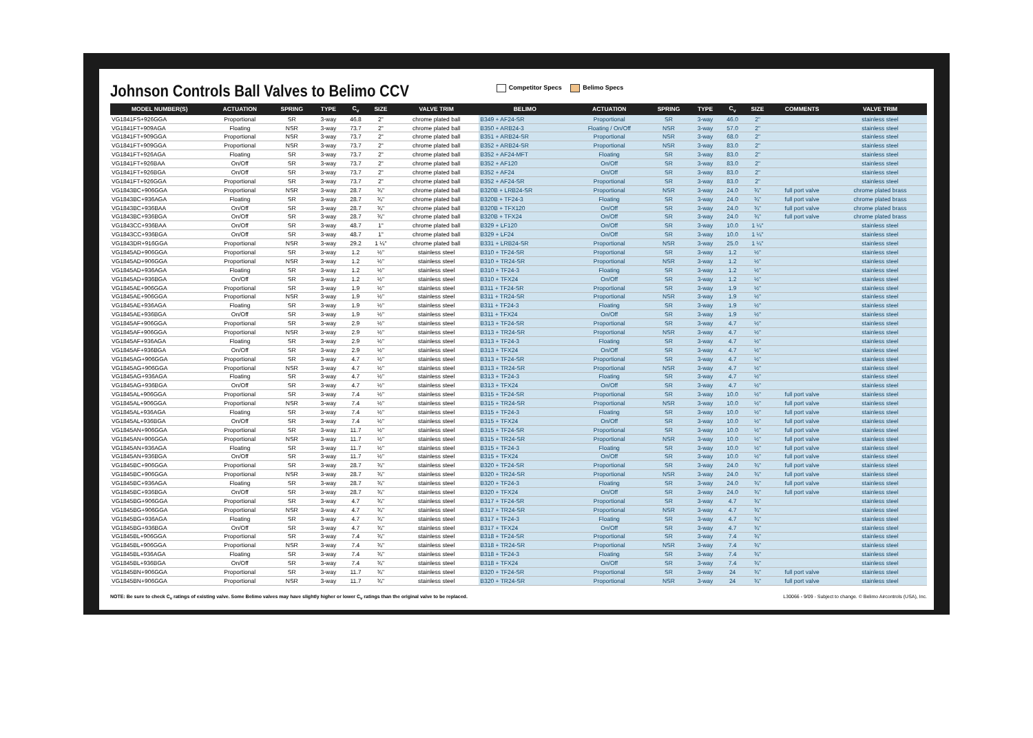Johnson Controls Ball Valves to Belimo CCV
Competitor Specs Belimo Specs
| MODEL NUMBER(S) | ACTUATION | SPRING | TYPE | C<sub>v</sub> | SIZE | VALVE TRIM | BELIMO | ACTUATION | SPRING | TYPE | C<sub>v</sub> | SIZE | COMMENTS | VALVE TRIM |
| --- | --- | --- | --- | --- | --- | --- | --- | --- | --- | --- | --- | --- | --- | --- |
| VG1841FS+926GGA | Proportional | SR | 3-way | 46.8 | 2" | chrome plated ball | B349 + AF24-SR | Proportional | SR | 3-way | 46.0 | 2" | | stainless steel |
| VG1841FT+909AGA | Floating | NSR | 3-way | 73.7 | 2" | chrome plated ball | B350 + ARB24-3 | Floating / On/Off | NSR | 3-way | 57.0 | 2" | | stainless steel |
| VG1841FT+909GGA | Proportional | NSR | 3-way | 73.7 | 2" | chrome plated ball | B351 + ARB24-SR | Proportional | NSR | 3-way | 68.0 | 2" | | stainless steel |
| VG1841FT+909GGA | Proportional | NSR | 3-way | 73.7 | 2" | chrome plated ball | B352 + ARB24-SR | Proportional | NSR | 3-way | 83.0 | 2" | | stainless steel |
| VG1841FT+926AGA | Floating | SR | 3-way | 73.7 | 2" | chrome plated ball | B352 + AF24-MFT | Floating | SR | 3-way | 83.0 | 2" | | stainless steel |
| VG1841FT+926BAA | On/Off | SR | 3-way | 73.7 | 2" | chrome plated ball | B352 + AF120 | On/Off | SR | 3-way | 83.0 | 2" | | stainless steel |
| VG1841FT+926BGA | On/Off | SR | 3-way | 73.7 | 2" | chrome plated ball | B352 + AF24 | On/Off | SR | 3-way | 83.0 | 2" | | stainless steel |
| VG1841FT+926GGA | Proportional | SR | 3-way | 73.7 | 2" | chrome plated ball | B352 + AF24-SR | Proportional | SR | 3-way | 83.0 | 2" | | stainless steel |
| VG1843BC+906GGA | Proportional | NSR | 3-way | 28.7 | ¾" | chrome plated ball | B320B + LRB24-SR | Proportional | NSR | 3-way | 24.0 | ¾" | full port valve | chrome plated brass |
| VG1843BC+936AGA | Floating | SR | 3-way | 28.7 | ¾" | chrome plated ball | B320B + TF24-3 | Floating | SR | 3-way | 24.0 | ¾" | full port valve | chrome plated brass |
| VG1843BC+936BAA | On/Off | SR | 3-way | 28.7 | ¾" | chrome plated ball | B320B + TFX120 | On/Off | SR | 3-way | 24.0 | ¾" | full port valve | chrome plated brass |
| VG1843BC+936BGA | On/Off | SR | 3-way | 28.7 | ¾" | chrome plated ball | B320B + TFX24 | On/Off | SR | 3-way | 24.0 | ¾" | full port valve | chrome plated brass |
| VG1843CC+936BAA | On/Off | SR | 3-way | 48.7 | 1" | chrome plated ball | B329 + LF120 | On/Off | SR | 3-way | 10.0 | 1 ¼" | | stainless steel |
| VG1843CC+936BGA | On/Off | SR | 3-way | 48.7 | 1" | chrome plated ball | B329 + LF24 | On/Off | SR | 3-way | 10.0 | 1 ¼" | | stainless steel |
| VG1843DR+916GGA | Proportional | NSR | 3-way | 29.2 | 1 ¼" | chrome plated ball | B331 + LRB24-SR | Proportional | NSR | 3-way | 25.0 | 1 ¼" | | stainless steel |
| VG1845AD+906GGA | Proportional | SR | 3-way | 1.2 | ½" | stainless steel | B310 + TF24-SR | Proportional | SR | 3-way | 1.2 | ½" | | stainless steel |
| VG1845AD+906GGA | Proportional | NSR | 3-way | 1.2 | ½" | stainless steel | B310 + TR24-SR | Proportional | NSR | 3-way | 1.2 | ½" | | stainless steel |
| VG1845AD+936AGA | Floating | SR | 3-way | 1.2 | ½" | stainless steel | B310 + TF24-3 | Floating | SR | 3-way | 1.2 | ½" | | stainless steel |
| VG1845AD+936BGA | On/Off | SR | 3-way | 1.2 | ½" | stainless steel | B310 + TFX24 | On/Off | SR | 3-way | 1.2 | ½" | | stainless steel |
| VG1845AE+906GGA | Proportional | SR | 3-way | 1.9 | ½" | stainless steel | B311 + TF24-SR | Proportional | SR | 3-way | 1.9 | ½" | | stainless steel |
| VG1845AE+906GGA | Proportional | NSR | 3-way | 1.9 | ½" | stainless steel | B311 + TR24-SR | Proportional | NSR | 3-way | 1.9 | ½" | | stainless steel |
| VG1845AE+936AGA | Floating | SR | 3-way | 1.9 | ½" | stainless steel | B311 + TF24-3 | Floating | SR | 3-way | 1.9 | ½" | | stainless steel |
| VG1845AE+936BGA | On/Off | SR | 3-way | 1.9 | ½" | stainless steel | B311 + TFX24 | On/Off | SR | 3-way | 1.9 | ½" | | stainless steel |
| VG1845AF+906GGA | Proportional | SR | 3-way | 2.9 | ½" | stainless steel | B313 + TF24-SR | Proportional | SR | 3-way | 4.7 | ½" | | stainless steel |
| VG1845AF+906GGA | Proportional | NSR | 3-way | 2.9 | ½" | stainless steel | B313 + TR24-SR | Proportional | NSR | 3-way | 4.7 | ½" | | stainless steel |
| VG1845AF+936AGA | Floating | SR | 3-way | 2.9 | ½" | stainless steel | B313 + TF24-3 | Floating | SR | 3-way | 4.7 | ½" | | stainless steel |
| VG1845AF+936BGA | On/Off | SR | 3-way | 2.9 | ½" | stainless steel | B313 + TFX24 | On/Off | SR | 3-way | 4.7 | ½" | | stainless steel |
| VG1845AG+906GGA | Proportional | SR | 3-way | 4.7 | ½" | stainless steel | B313 + TF24-SR | Proportional | SR | 3-way | 4.7 | ½" | | stainless steel |
| VG1845AG+906GGA | Proportional | NSR | 3-way | 4.7 | ½" | stainless steel | B313 + TR24-SR | Proportional | NSR | 3-way | 4.7 | ½" | | stainless steel |
| VG1845AG+936AGA | Floating | SR | 3-way | 4.7 | ½" | stainless steel | B313 + TF24-3 | Floating | SR | 3-way | 4.7 | ½" | | stainless steel |
| VG1845AG+936BGA | On/Off | SR | 3-way | 4.7 | ½" | stainless steel | B313 + TFX24 | On/Off | SR | 3-way | 4.7 | ½" | | stainless steel |
| VG1845AL+906GGA | Proportional | SR | 3-way | 7.4 | ½" | stainless steel | B315 + TF24-SR | Proportional | SR | 3-way | 10.0 | ½" | full port valve | stainless steel |
| VG1845AL+906GGA | Proportional | NSR | 3-way | 7.4 | ½" | stainless steel | B315 + TR24-SR | Proportional | NSR | 3-way | 10.0 | ½" | full port valve | stainless steel |
| VG1845AL+936AGA | Floating | SR | 3-way | 7.4 | ½" | stainless steel | B315 + TF24-3 | Floating | SR | 3-way | 10.0 | ½" | full port valve | stainless steel |
| VG1845AL+936BGA | On/Off | SR | 3-way | 7.4 | ½" | stainless steel | B315 + TFX24 | On/Off | SR | 3-way | 10.0 | ½" | full port valve | stainless steel |
| VG1845AN+906GGA | Proportional | SR | 3-way | 11.7 | ½" | stainless steel | B315 + TF24-SR | Proportional | SR | 3-way | 10.0 | ½" | full port valve | stainless steel |
| VG1845AN+906GGA | Proportional | NSR | 3-way | 11.7 | ½" | stainless steel | B315 + TR24-SR | Proportional | NSR | 3-way | 10.0 | ½" | full port valve | stainless steel |
| VG1845AN+936AGA | Floating | SR | 3-way | 11.7 | ½" | stainless steel | B315 + TF24-3 | Floating | SR | 3-way | 10.0 | ½" | full port valve | stainless steel |
| VG1845AN+936BGA | On/Off | SR | 3-way | 11.7 | ½" | stainless steel | B315 + TFX24 | On/Off | SR | 3-way | 10.0 | ½" | full port valve | stainless steel |
| VG1845BC+906GGA | Proportional | SR | 3-way | 28.7 | ¾" | stainless steel | B320 + TF24-SR | Proportional | SR | 3-way | 24.0 | ¾" | full port valve | stainless steel |
| VG1845BC+906GGA | Proportional | NSR | 3-way | 28.7 | ¾" | stainless steel | B320 + TR24-SR | Proportional | NSR | 3-way | 24.0 | ¾" | full port valve | stainless steel |
| VG1845BC+936AGA | Floating | SR | 3-way | 28.7 | ¾" | stainless steel | B320 + TF24-3 | Floating | SR | 3-way | 24.0 | ¾" | full port valve | stainless steel |
| VG1845BC+936BGA | On/Off | SR | 3-way | 28.7 | ¾" | stainless steel | B320 + TFX24 | On/Off | SR | 3-way | 24.0 | ¾" | full port valve | stainless steel |
| VG1845BG+906GGA | Proportional | SR | 3-way | 4.7 | ¾" | stainless steel | B317 + TF24-SR | Proportional | SR | 3-way | 4.7 | ¾" | | stainless steel |
| VG1845BG+906GGA | Proportional | NSR | 3-way | 4.7 | ¾" | stainless steel | B317 + TR24-SR | Proportional | NSR | 3-way | 4.7 | ¾" | | stainless steel |
| VG1845BG+936AGA | Floating | SR | 3-way | 4.7 | ¾" | stainless steel | B317 + TF24-3 | Floating | SR | 3-way | 4.7 | ¾" | | stainless steel |
| VG1845BG+936BGA | On/Off | SR | 3-way | 4.7 | ¾" | stainless steel | B317 + TFX24 | On/Off | SR | 3-way | 4.7 | ¾" | | stainless steel |
| VG1845BL+906GGA | Proportional | SR | 3-way | 7.4 | ¾" | stainless steel | B318 + TF24-SR | Proportional | SR | 3-way | 7.4 | ¾" | | stainless steel |
| VG1845BL+906GGA | Proportional | NSR | 3-way | 7.4 | ¾" | stainless steel | B318 + TR24-SR | Proportional | NSR | 3-way | 7.4 | ¾" | | stainless steel |
| VG1845BL+936AGA | Floating | SR | 3-way | 7.4 | ¾" | stainless steel | B318 + TF24-3 | Floating | SR | 3-way | 7.4 | ¾" | | stainless steel |
| VG1845BL+936BGA | On/Off | SR | 3-way | 7.4 | ¾" | stainless steel | B318 + TFX24 | On/Off | SR | 3-way | 7.4 | ¾" | | stainless steel |
| VG1845BN+906GGA | Proportional | SR | 3-way | 11.7 | ¾" | stainless steel | B320 + TF24-SR | Proportional | SR | 3-way | 24 | ¾" | full port valve | stainless steel |
| VG1845BN+906GGA | Proportional | NSR | 3-way | 11.7 | ¾" | stainless steel | B320 + TR24-SR | Proportional | NSR | 3-way | 24 | ¾" | full port valve | stainless steel |
NOTE: Be sure to check C<sub>v</sub> ratings of existing valve. Some Belimo valves may have slightly higher or lower C<sub>v</sub> ratings than the original valve to be replaced.
L30066 - 9/09 - Subject to change. © Belimo Aircontrols (USA), Inc.